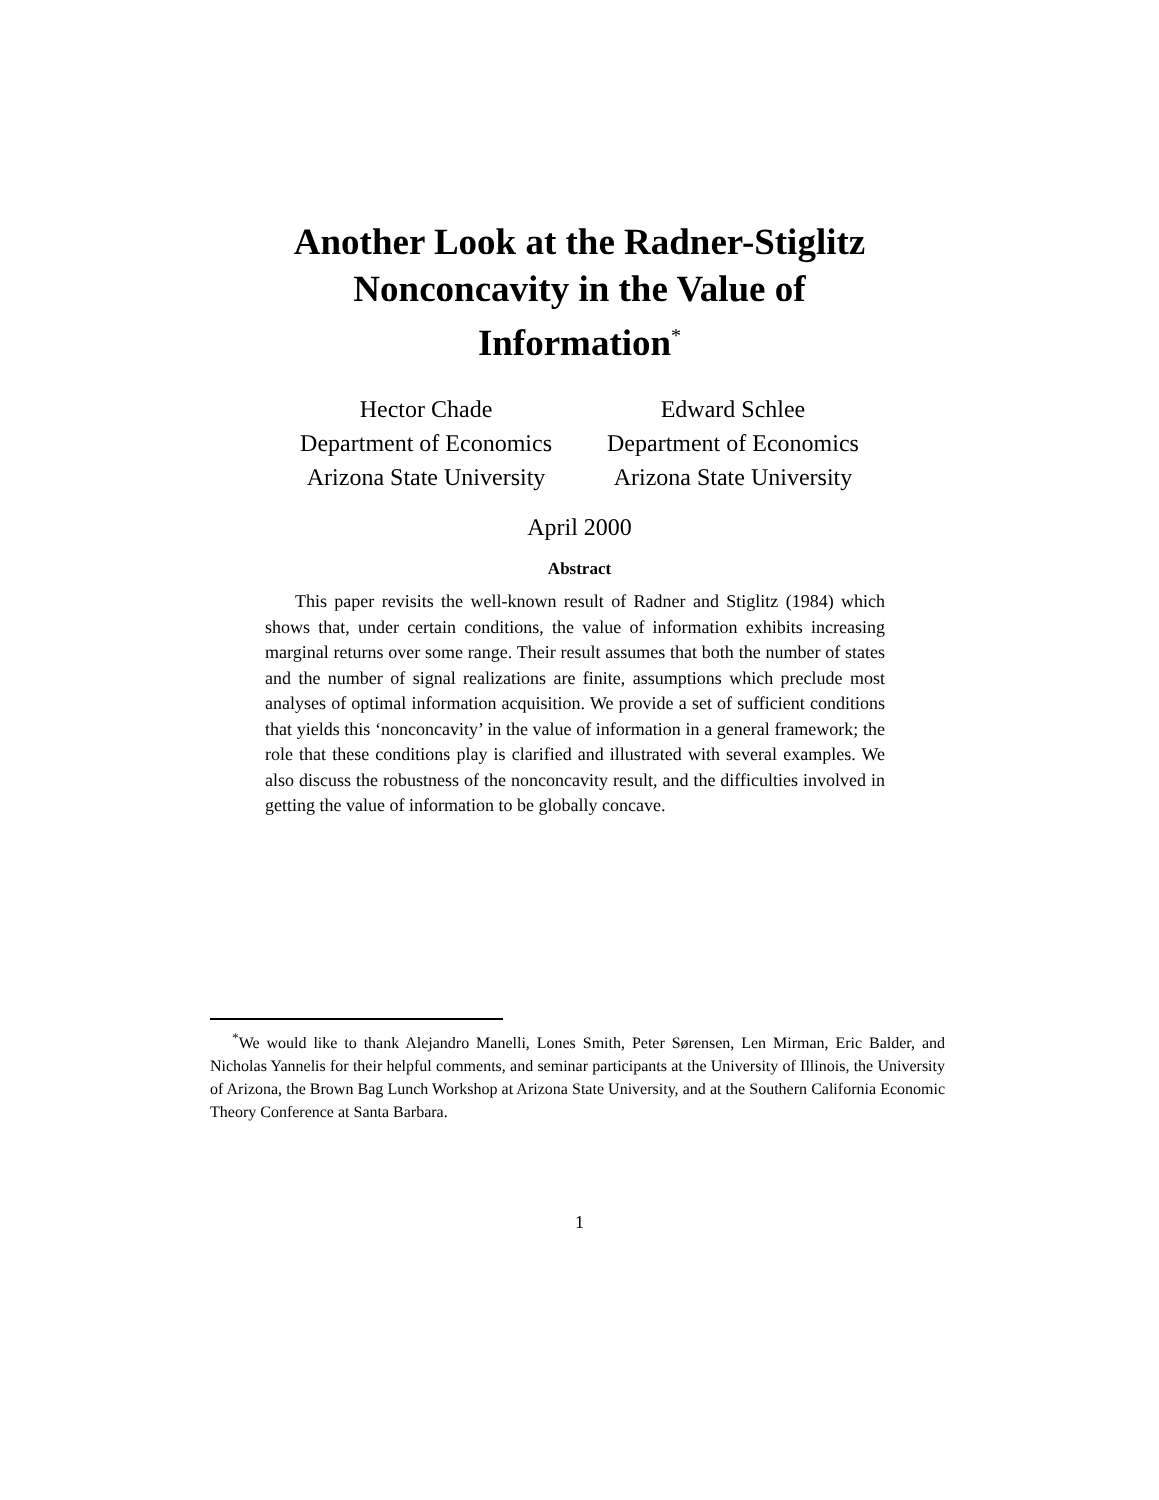Another Look at the Radner-Stiglitz
Nonconcavity in the Value of
Information<sup>*</sup>
Hector Chade
Department of Economics
Arizona State University
Edward Schlee
Department of Economics
Arizona State University
April 2000
Abstract
This paper revisits the well-known result of Radner and Stiglitz (1984) which shows that, under certain conditions, the value of information exhibits increasing marginal returns over some range. Their result assumes that both the number of states and the number of signal realizations are finite, assumptions which preclude most analyses of optimal information acquisition. We provide a set of sufficient conditions that yields this ‘nonconcavity’ in the value of information in a general framework; the role that these conditions play is clarified and illustrated with several examples. We also discuss the robustness of the nonconcavity result, and the difficulties involved in getting the value of information to be globally concave.
<sup>*</sup> We would like to thank Alejandro Manelli, Lones Smith, Peter Sørensen, Len Mirman, Eric Balder, and Nicholas Yannelis for their helpful comments, and seminar participants at the University of Illinois, the University of Arizona, the Brown Bag Lunch Workshop at Arizona State University, and at the Southern California Economic Theory Conference at Santa Barbara.
1